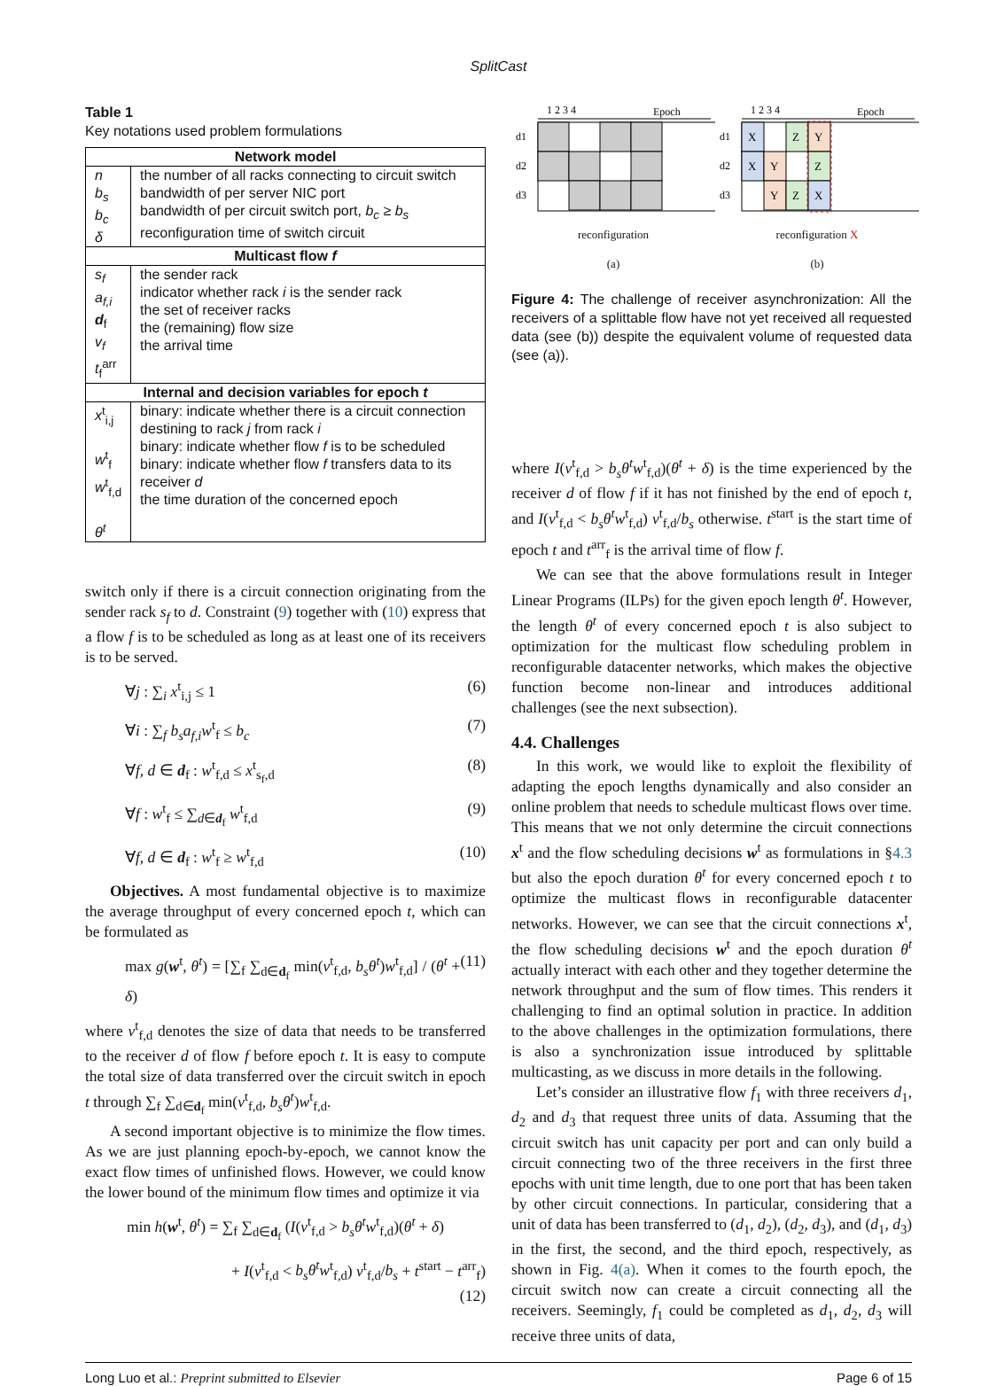SplitCast
Table 1
Key notations used problem formulations
| Network model | |
| --- | --- |
| n b<sub>s</sub> b<sub>c</sub> δ | the number of all racks connecting to circuit switch bandwidth of per server NIC port bandwidth of per circuit switch port, b<sub>c</sub> ≥ b<sub>s</sub> reconfiguration time of switch circuit |
| Multicast flow f | |
| s<sub>f</sub> a<sub>f,i</sub> d<sub>f</sub> v<sub>f</sub> t<sub>f</sub><sup>arr</sup> | the sender rack indicator whether rack i is the sender rack the set of receiver racks the (remaining) flow size the arrival time |
| Internal and decision variables for epoch t | |
| x<sup>t</sup><sub>i,j</sub> w<sup>t</sup><sub>f</sub> w<sup>t</sup><sub>f,d</sub> θ<sup>t</sup> | binary: indicate whether there is a circuit connection destining to rack j from rack i binary: indicate whether flow f is to be scheduled binary: indicate whether flow f transfers data to its receiver d the time duration of the concerned epoch |
switch only if there is a circuit connection originating from the sender rack s<sub>f</sub> to d. Constraint (9) together with (10) express that a flow f is to be scheduled as long as at least one of its receivers is to be served.
∀j : ∑<sub>i</sub> x<sup>t</sup><sub>i,j</sub> ≤ 1 (6)
∀i : ∑<sub>f</sub> b<sub>s</sub>a<sub>f,i</sub>w<sup>t</sup><sub>f</sub> ≤ b<sub>c</sub> (7)
∀f, d ∈ d<sub>f</sub> : w<sup>t</sup><sub>f,d</sub> ≤ x<sup>t</sup><sub>s<sub>f</sub>,d</sub> (8)
∀f : w<sup>t</sup><sub>f</sub> ≤ ∑<sub>d∈d<sub>f</sub></sub> w<sup>t</sup><sub>f,d</sub> (9)
∀f, d ∈ d<sub>f</sub> : w<sup>t</sup><sub>f</sub> ≥ w<sup>t</sup><sub>f,d</sub> (10)
Objectives. A most fundamental objective is to maximize the average throughput of every concerned epoch t, which can be formulated as
max g(w<sup>t</sup>, θ<sup>t</sup>) = [∑<sub>f</sub> ∑<sub>d∈d<sub>f</sub></sub> min(v<sup>t</sup><sub>f,d</sub>, b<sub>s</sub>θ<sup>t</sup>)w<sup>t</sup><sub>f,d</sub>] / (θ<sup>t</sup> + δ) (11)
where v<sup>t</sup><sub>f,d</sub> denotes the size of data that needs to be transferred to the receiver d of flow f before epoch t. It is easy to compute the total size of data transferred over the circuit switch in epoch t through ∑<sub>f</sub> ∑<sub>d∈d<sub>f</sub></sub> min(v<sup>t</sup><sub>f,d</sub>, b<sub>s</sub>θ<sup>t</sup>)w<sup>t</sup><sub>f,d</sub>.
A second important objective is to minimize the flow times. As we are just planning epoch-by-epoch, we cannot know the exact flow times of unfinished flows. However, we could know the lower bound of the minimum flow times and optimize it via
min h(w<sup>t</sup>, θ<sup>t</sup>) = ∑<sub>f</sub> ∑<sub>d∈d<sub>f</sub></sub> (I(v<sup>t</sup><sub>f,d</sub> > b<sub>s</sub>θ<sup>t</sup>w<sup>t</sup><sub>f,d</sub>)(θ<sup>t</sup> + δ)
+ I(v<sup>t</sup><sub>f,d</sub> < b<sub>s</sub>θ<sup>t</sup>w<sup>t</sup><sub>f,d</sub>) v<sup>t</sup><sub>f,d</sub>/b<sub>s</sub> + t<sup>start</sup> − t<sup>arr</sup><sub>f</sub>)
(12)
1 2 3 4
Epoch
d1
d2
d3
reconfiguration
(a)
1 2 3 4
Epoch
d1
d2
d3
X
Z
Y
X
Y
Z
Y
Z
X
reconfiguration X
(b)
Figure 4: The challenge of receiver asynchronization: All the receivers of a splittable flow have not yet received all requested data (see (b)) despite the equivalent volume of requested data (see (a)).
where I(v<sup>t</sup><sub>f,d</sub> > b<sub>s</sub>θ<sup>t</sup>w<sup>t</sup><sub>f,d</sub>)(θ<sup>t</sup> + δ) is the time experienced by the receiver d of flow f if it has not finished by the end of epoch t, and I(v<sup>t</sup><sub>f,d</sub> < b<sub>s</sub>θ<sup>t</sup>w<sup>t</sup><sub>f,d</sub>) v<sup>t</sup><sub>f,d</sub>/b<sub>s</sub> otherwise. t<sup>start</sup> is the start time of epoch t and t<sup>arr</sup><sub>f</sub> is the arrival time of flow f.
We can see that the above formulations result in Integer Linear Programs (ILPs) for the given epoch length θ<sup>t</sup>. However, the length θ<sup>t</sup> of every concerned epoch t is also subject to optimization for the multicast flow scheduling problem in reconfigurable datacenter networks, which makes the objective function become non-linear and introduces additional challenges (see the next subsection).
4.4. Challenges
In this work, we would like to exploit the flexibility of adapting the epoch lengths dynamically and also consider an online problem that needs to schedule multicast flows over time. This means that we not only determine the circuit connections x<sup>t</sup> and the flow scheduling decisions w<sup>t</sup> as formulations in §4.3 but also the epoch duration θ<sup>t</sup> for every concerned epoch t to optimize the multicast flows in reconfigurable datacenter networks. However, we can see that the circuit connections x<sup>t</sup>, the flow scheduling decisions w<sup>t</sup> and the epoch duration θ<sup>t</sup> actually interact with each other and they together determine the network throughput and the sum of flow times. This renders it challenging to find an optimal solution in practice. In addition to the above challenges in the optimization formulations, there is also a synchronization issue introduced by splittable multicasting, as we discuss in more details in the following.
Let’s consider an illustrative flow f<sub>1</sub> with three receivers d<sub>1</sub>, d<sub>2</sub> and d<sub>3</sub> that request three units of data. Assuming that the circuit switch has unit capacity per port and can only build a circuit connecting two of the three receivers in the first three epochs with unit time length, due to one port that has been taken by other circuit connections. In particular, considering that a unit of data has been transferred to (d<sub>1</sub>, d<sub>2</sub>), (d<sub>2</sub>, d<sub>3</sub>), and (d<sub>1</sub>, d<sub>3</sub>) in the first, the second, and the third epoch, respectively, as shown in Fig. 4(a). When it comes to the fourth epoch, the circuit switch now can create a circuit connecting all the receivers. Seemingly, f<sub>1</sub> could be completed as d<sub>1</sub>, d<sub>2</sub>, d<sub>3</sub> will receive three units of data,
Long Luo et al.: Preprint submitted to Elsevier Page 6 of 15